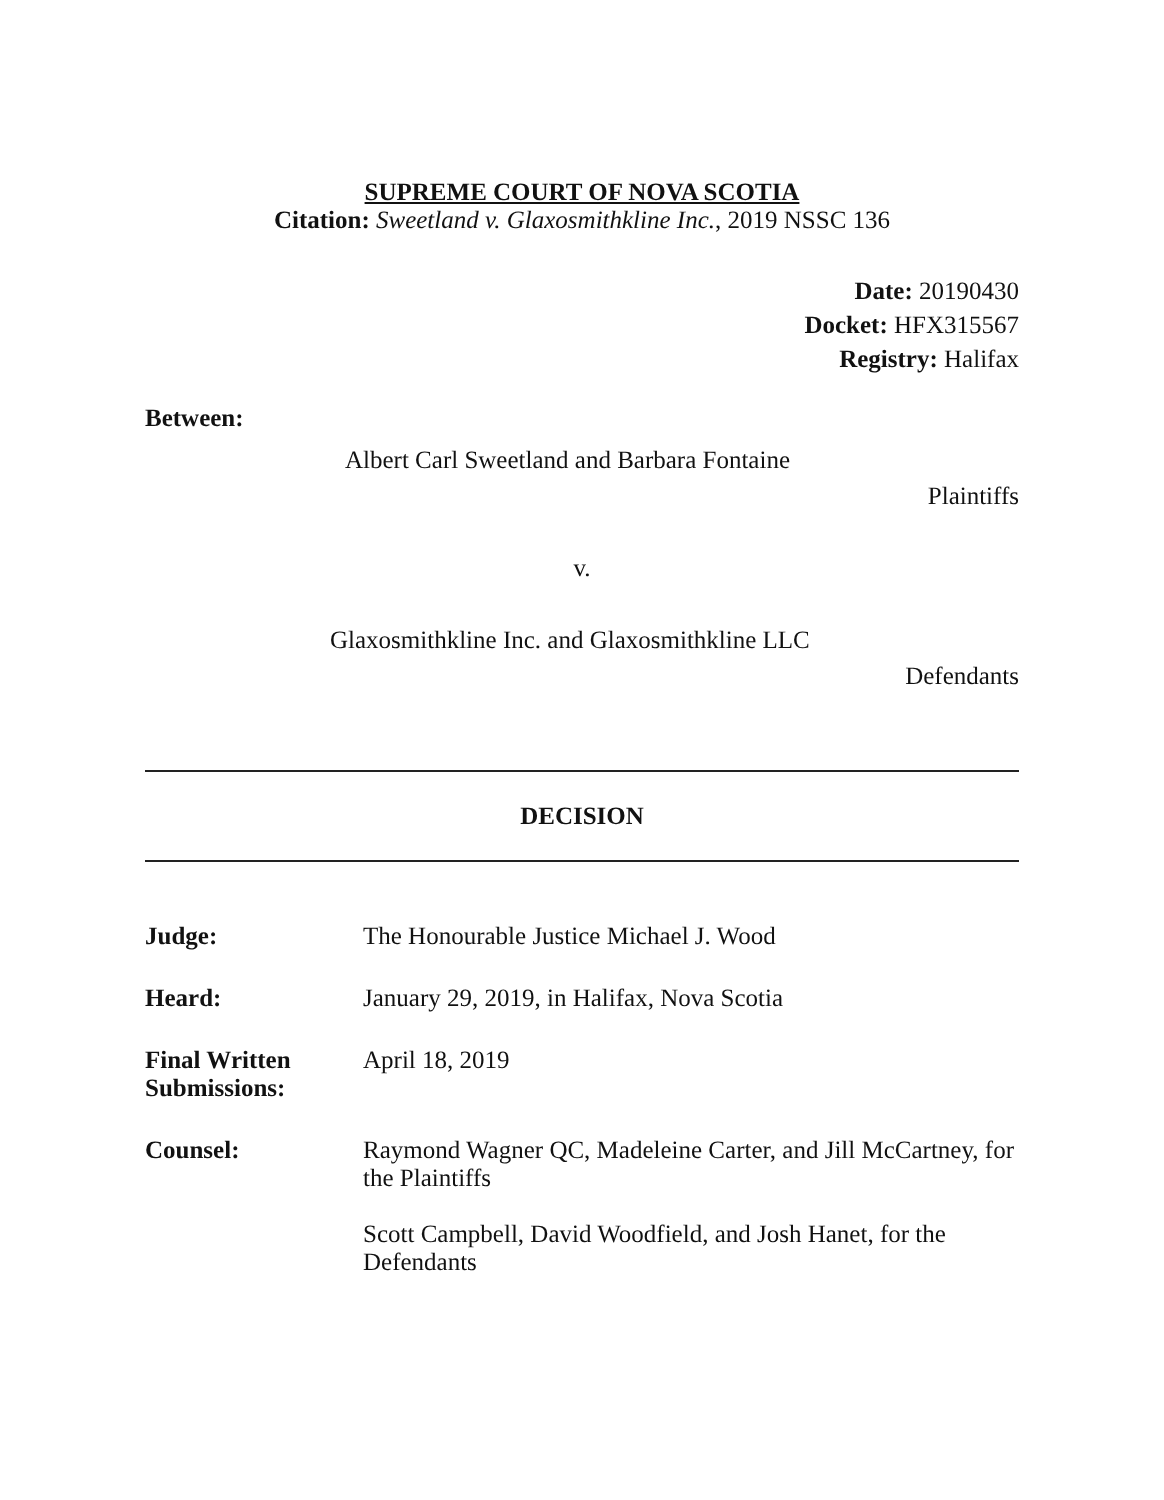SUPREME COURT OF NOVA SCOTIA
Citation: Sweetland v. Glaxosmithkline Inc., 2019 NSSC 136
Date: 20190430
Docket: HFX315567
Registry: Halifax
Between:
Albert Carl Sweetland and Barbara Fontaine
Plaintiffs
v.
Glaxosmithkline Inc. and Glaxosmithkline LLC
Defendants
DECISION
Judge: The Honourable Justice Michael J. Wood
Heard: January 29, 2019, in Halifax, Nova Scotia
Final Written Submissions:
April 18, 2019
Counsel: Raymond Wagner QC, Madeleine Carter, and Jill McCartney, for the Plaintiffs
Scott Campbell, David Woodfield, and Josh Hanet, for the Defendants